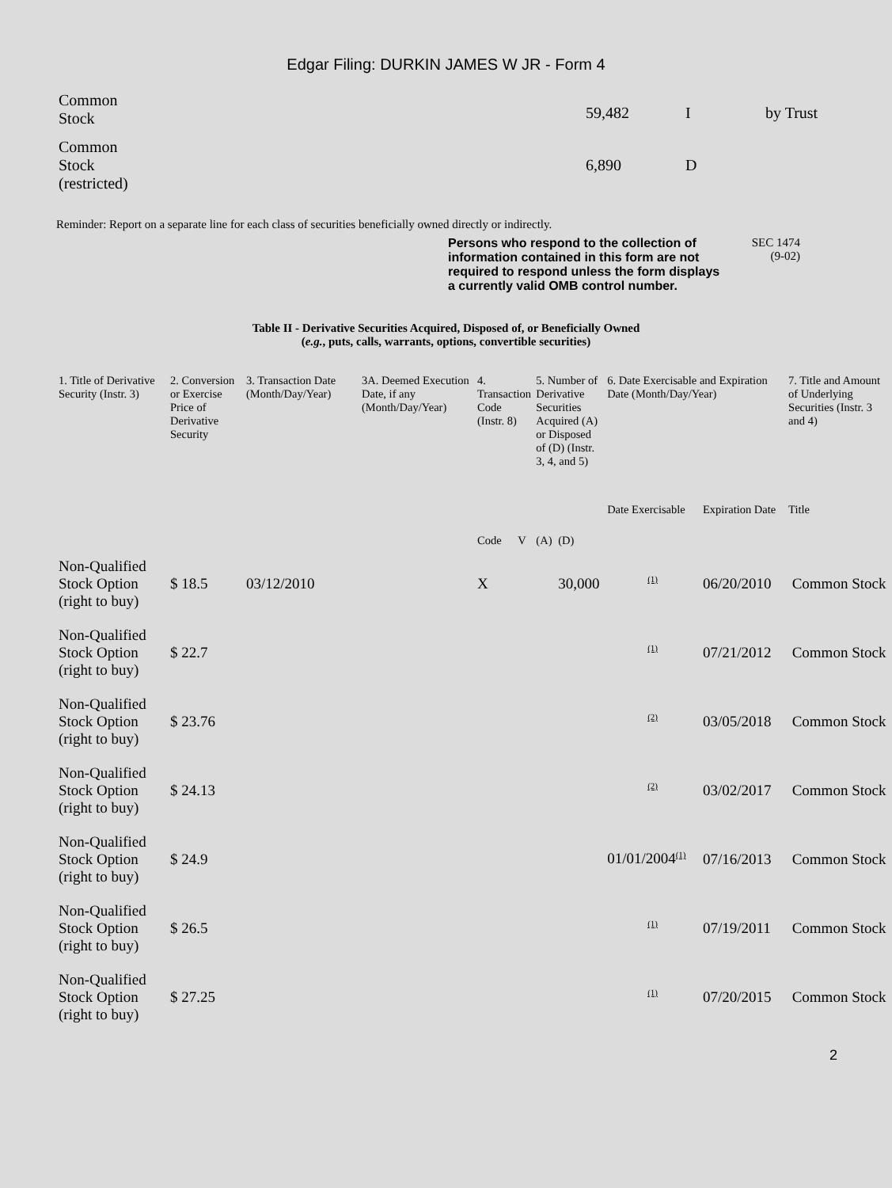Edgar Filing: DURKIN JAMES W JR - Form 4
| Common Stock | 59,482 | I | by Trust |
| Common Stock (restricted) | 6,890 | D | |
Reminder: Report on a separate line for each class of securities beneficially owned directly or indirectly.
Persons who respond to the collection of information contained in this form are not required to respond unless the form displays a currently valid OMB control number.
SEC 1474
(9-02)
Table II - Derivative Securities Acquired, Disposed of, or Beneficially Owned
(e.g., puts, calls, warrants, options, convertible securities)
| 1. Title of Derivative Security (Instr. 3) | 2. Conversion or Exercise Price of Derivative Security | 3. Transaction Date (Month/Day/Year) | 3A. Deemed Execution Date, if any (Month/Day/Year) | 4. Transaction Code (Instr. 8) | | 5. Number of Derivative Securities Acquired (A) or Disposed of (D) (Instr. 3, 4, and 5) | | 6. Date Exercisable and Expiration Date (Month/Day/Year) | | 7. Title and Amount of Underlying Securities (Instr. 3 and 4) |
| --- | --- | --- | --- | --- | --- | --- | --- | --- | --- | --- |
| | | | | Code | V | (A) | (D) | Date Exercisable | Expiration Date | Title |
| Non-Qualified Stock Option (right to buy) | $ 18.5 | 03/12/2010 | | X | | | 30,000 | <sup>(1)</sup> | 06/20/2010 | Common Stock |
| Non-Qualified Stock Option (right to buy) | $ 22.7 | | | | | | | <sup>(1)</sup> | 07/21/2012 | Common Stock |
| Non-Qualified Stock Option (right to buy) | $ 23.76 | | | | | | | <sup>(2)</sup> | 03/05/2018 | Common Stock |
| Non-Qualified Stock Option (right to buy) | $ 24.13 | | | | | | | <sup>(2)</sup> | 03/02/2017 | Common Stock |
| Non-Qualified Stock Option (right to buy) | $ 24.9 | | | | | | | 01/01/2004<sup>(1)</sup> | 07/16/2013 | Common Stock |
| Non-Qualified Stock Option (right to buy) | $ 26.5 | | | | | | | <sup>(1)</sup> | 07/19/2011 | Common Stock |
| Non-Qualified Stock Option (right to buy) | $ 27.25 | | | | | | | <sup>(1)</sup> | 07/20/2015 | Common Stock |
2